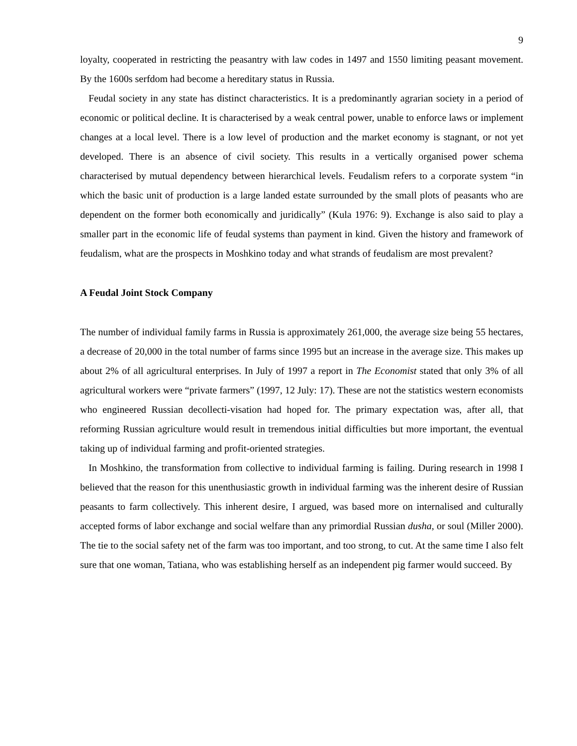9
loyalty, cooperated in restricting the peasantry with law codes in 1497 and 1550 limiting peasant movement. By the 1600s serfdom had become a hereditary status in Russia.
Feudal society in any state has distinct characteristics. It is a predominantly agrarian society in a period of economic or political decline. It is characterised by a weak central power, unable to enforce laws or implement changes at a local level. There is a low level of production and the market economy is stagnant, or not yet developed. There is an absence of civil society. This results in a vertically organised power schema characterised by mutual dependency between hierarchical levels. Feudalism refers to a corporate system “in which the basic unit of production is a large landed estate surrounded by the small plots of peasants who are dependent on the former both economically and juridically” (Kula 1976: 9). Exchange is also said to play a smaller part in the economic life of feudal systems than payment in kind. Given the history and framework of feudalism, what are the prospects in Moshkino today and what strands of feudalism are most prevalent?
A Feudal Joint Stock Company
The number of individual family farms in Russia is approximately 261,000, the average size being 55 hectares, a decrease of 20,000 in the total number of farms since 1995 but an increase in the average size. This makes up about 2% of all agricultural enterprises. In July of 1997 a report in The Economist stated that only 3% of all agricultural workers were “private farmers” (1997, 12 July: 17). These are not the statistics western economists who engineered Russian decollecti-visation had hoped for. The primary expectation was, after all, that reforming Russian agriculture would result in tremendous initial difficulties but more important, the eventual taking up of individual farming and profit-oriented strategies.
In Moshkino, the transformation from collective to individual farming is failing. During research in 1998 I believed that the reason for this unenthusiastic growth in individual farming was the inherent desire of Russian peasants to farm collectively. This inherent desire, I argued, was based more on internalised and culturally accepted forms of labor exchange and social welfare than any primordial Russian dusha, or soul (Miller 2000). The tie to the social safety net of the farm was too important, and too strong, to cut. At the same time I also felt sure that one woman, Tatiana, who was establishing herself as an independent pig farmer would succeed. By